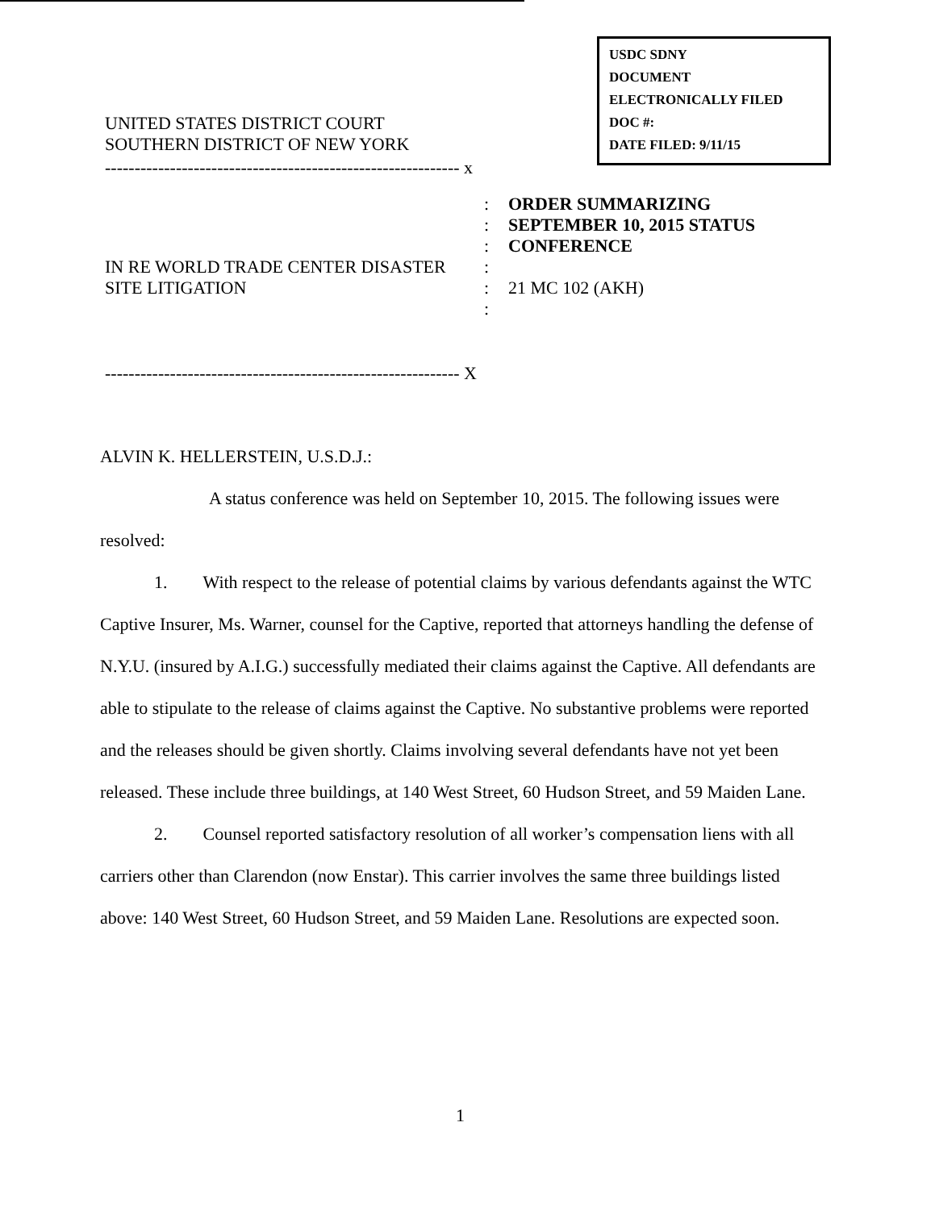USDC SDNY
DOCUMENT
ELECTRONICALLY FILED
DOC #:
DATE FILED: 9/11/15
UNITED STATES DISTRICT COURT
SOUTHERN DISTRICT OF NEW YORK
------------------------------------------------------------ x
IN RE WORLD TRADE CENTER DISASTER
SITE LITIGATION
:
:
:
:
:
:
ORDER SUMMARIZING
SEPTEMBER 10, 2015 STATUS
CONFERENCE
21 MC 102 (AKH)
------------------------------------------------------------ X
ALVIN K. HELLERSTEIN, U.S.D.J.:
A status conference was held on September 10, 2015. The following issues were resolved:
1. With respect to the release of potential claims by various defendants against the WTC Captive Insurer, Ms. Warner, counsel for the Captive, reported that attorneys handling the defense of N.Y.U. (insured by A.I.G.) successfully mediated their claims against the Captive. All defendants are able to stipulate to the release of claims against the Captive. No substantive problems were reported and the releases should be given shortly. Claims involving several defendants have not yet been released. These include three buildings, at 140 West Street, 60 Hudson Street, and 59 Maiden Lane.
2. Counsel reported satisfactory resolution of all worker’s compensation liens with all carriers other than Clarendon (now Enstar). This carrier involves the same three buildings listed above: 140 West Street, 60 Hudson Street, and 59 Maiden Lane. Resolutions are expected soon.
1